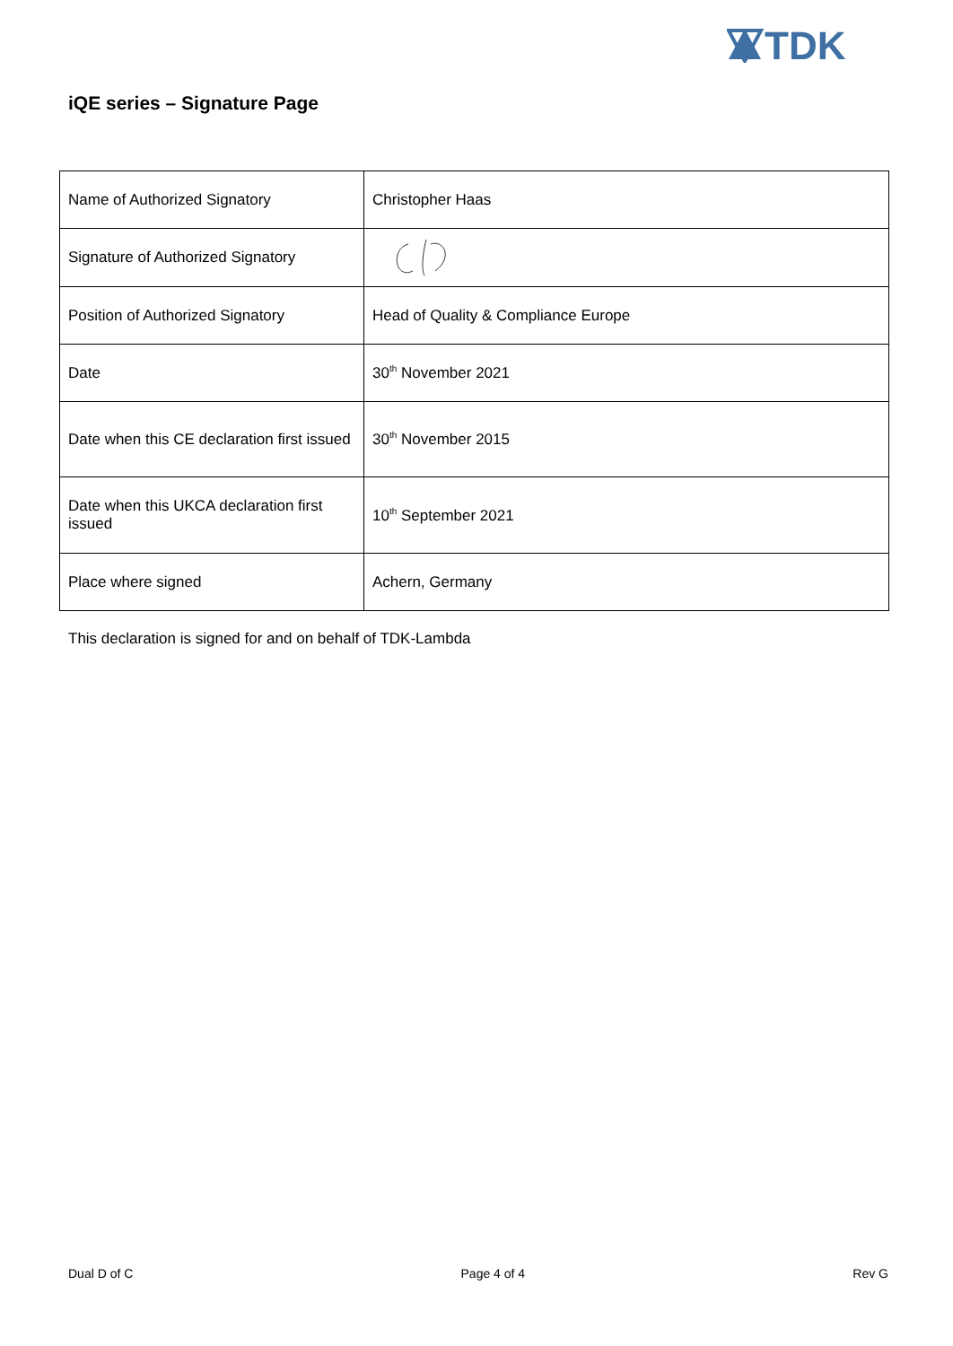TDK
iQE series – Signature Page
| Name of Authorized Signatory | Christopher Haas |
| Signature of Authorized Signatory | |
| Position of Authorized Signatory | Head of Quality & Compliance Europe |
| Date | 30<sup>th</sup> November 2021 |
| Date when this CE declaration first issued | 30<sup>th</sup> November 2015 |
| Date when this UKCA declaration first issued | 10<sup>th</sup> September 2021 |
| Place where signed | Achern, Germany |
This declaration is signed for and on behalf of TDK-Lambda
Dual D of C Page 4 of 4 Rev G